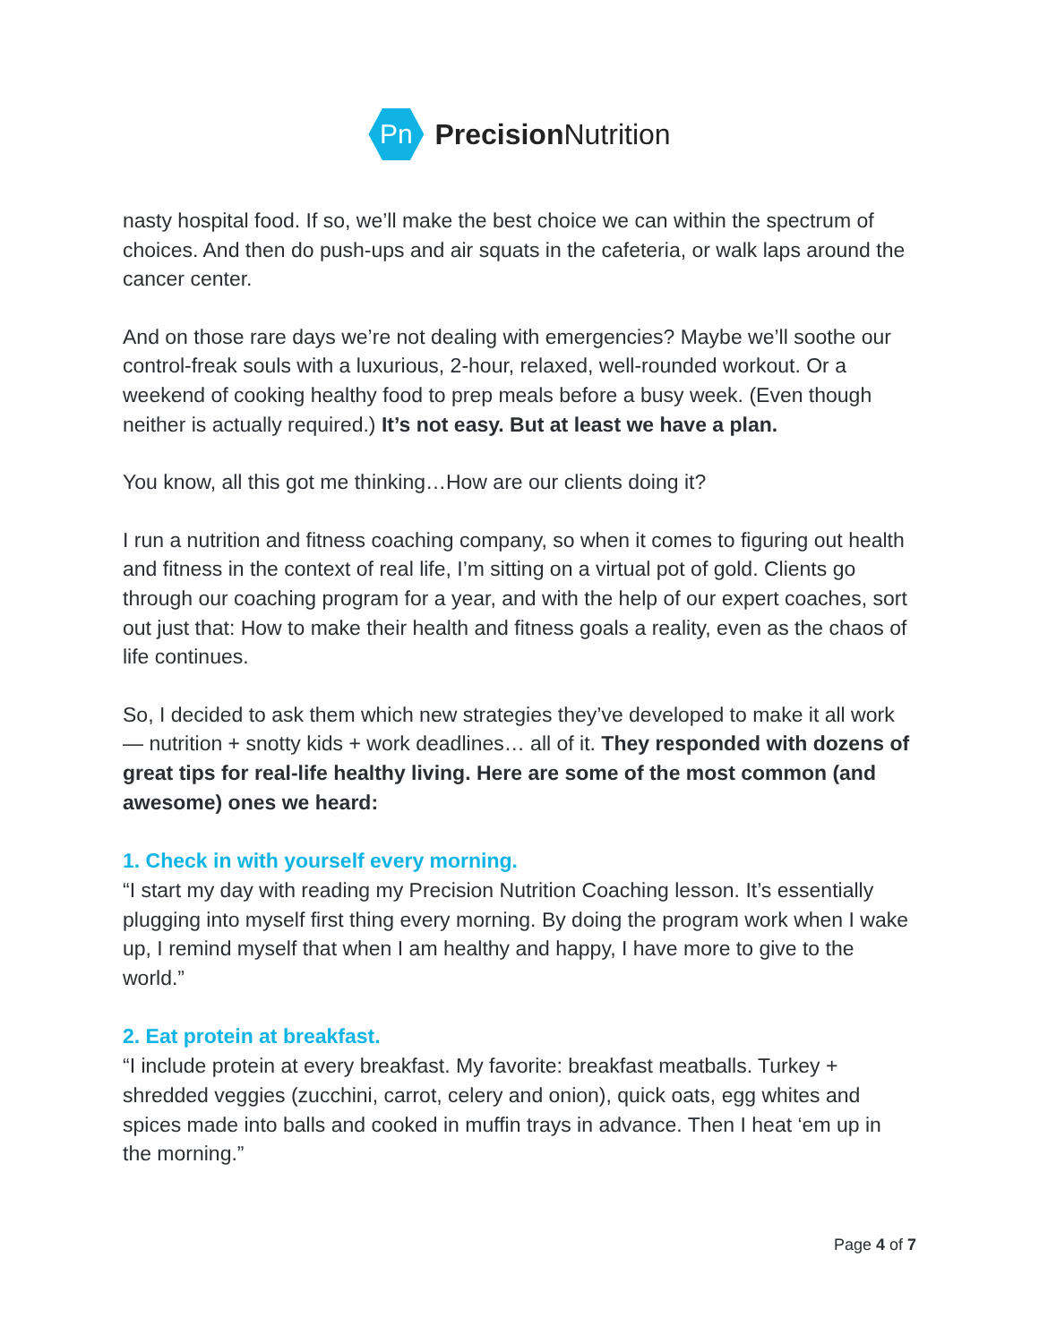Pn
Precision Nutrition
nasty hospital food. If so, we’ll make the best choice we can within the spectrum of choices. And then do push-ups and air squats in the cafeteria, or walk laps around the cancer center.
And on those rare days we’re not dealing with emergencies? Maybe we’ll soothe our control-freak souls with a luxurious, 2-hour, relaxed, well-rounded workout. Or a weekend of cooking healthy food to prep meals before a busy week. (Even though neither is actually required.) It’s not easy. But at least we have a plan.
You know, all this got me thinking…How are our clients doing it?
I run a nutrition and fitness coaching company, so when it comes to figuring out health and fitness in the context of real life, I’m sitting on a virtual pot of gold. Clients go through our coaching program for a year, and with the help of our expert coaches, sort out just that: How to make their health and fitness goals a reality, even as the chaos of life continues.
So, I decided to ask them which new strategies they’ve developed to make it all work — nutrition + snotty kids + work deadlines… all of it. They responded with dozens of great tips for real-life healthy living. Here are some of the most common (and awesome) ones we heard:
1. Check in with yourself every morning.
“I start my day with reading my Precision Nutrition Coaching lesson. It’s essentially plugging into myself first thing every morning. By doing the program work when I wake up, I remind myself that when I am healthy and happy, I have more to give to the world.”
2. Eat protein at breakfast.
“I include protein at every breakfast. My favorite: breakfast meatballs. Turkey + shredded veggies (zucchini, carrot, celery and onion), quick oats, egg whites and spices made into balls and cooked in muffin trays in advance. Then I heat ‘em up in the morning.”
Page 4 of 7